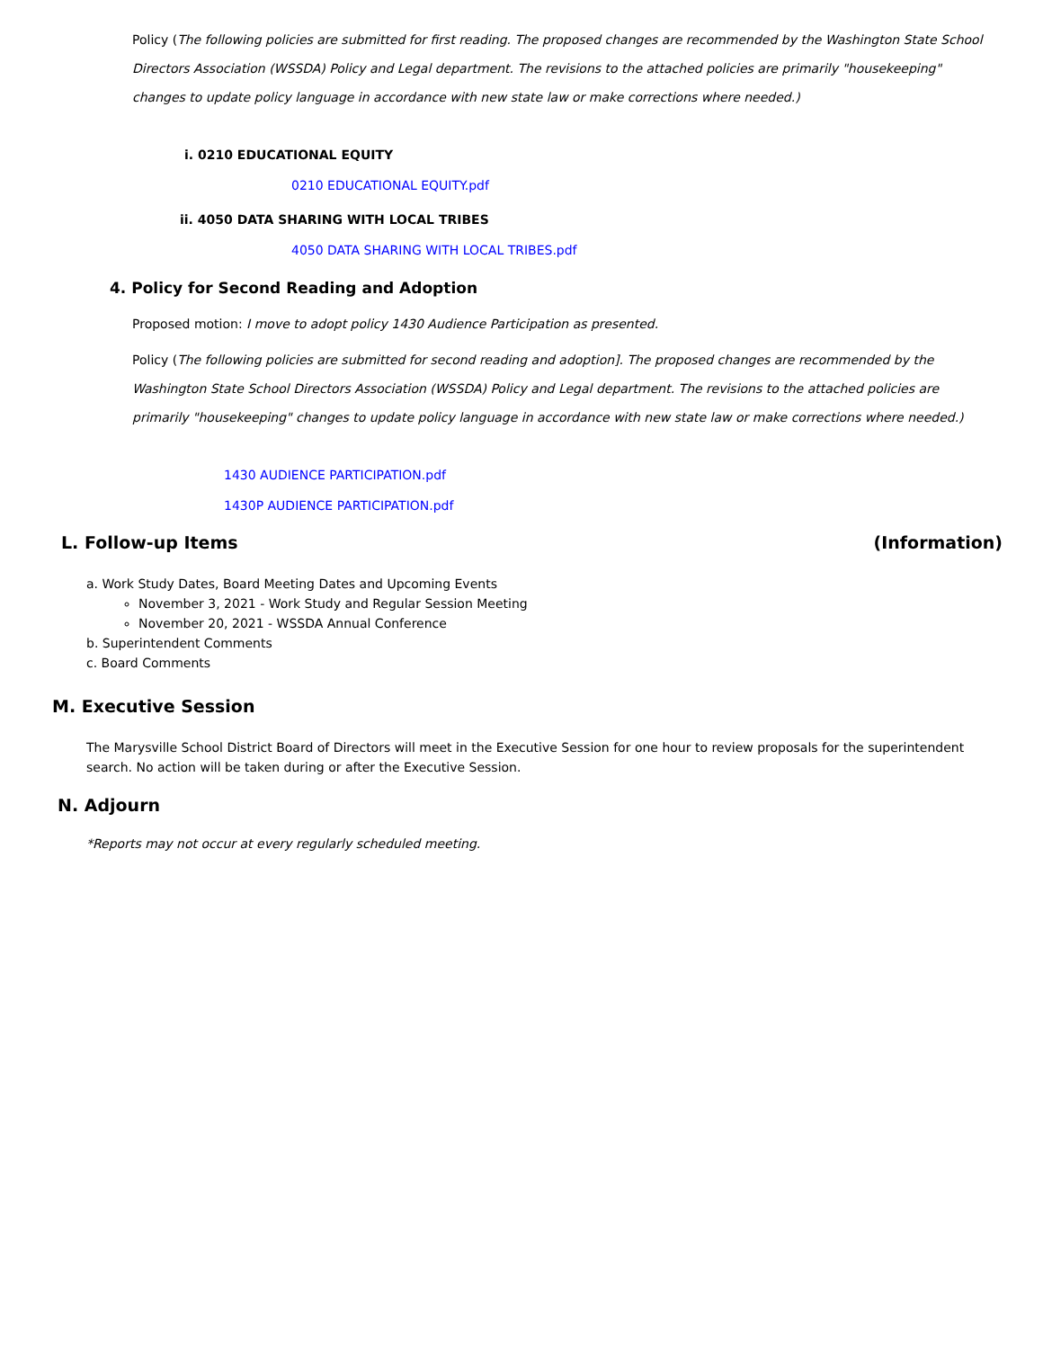Policy (The following policies are submitted for first reading. The proposed changes are recommended by the Washington State School Directors Association (WSSDA) Policy and Legal department. The revisions to the attached policies are primarily "housekeeping" changes to update policy language in accordance with new state law or make corrections where needed.)
i. 0210 EDUCATIONAL EQUITY
0210 EDUCATIONAL EQUITY.pdf
ii. 4050 DATA SHARING WITH LOCAL TRIBES
4050 DATA SHARING WITH LOCAL TRIBES.pdf
4. Policy for Second Reading and Adoption
Proposed motion: I move to adopt policy 1430 Audience Participation as presented.
Policy (The following policies are submitted for second reading and adoption]. The proposed changes are recommended by the Washington State School Directors Association (WSSDA) Policy and Legal department. The revisions to the attached policies are primarily "housekeeping" changes to update policy language in accordance with new state law or make corrections where needed.)
1430 AUDIENCE PARTICIPATION.pdf
1430P AUDIENCE PARTICIPATION.pdf
L. Follow-up Items (Information)
a. Work Study Dates, Board Meeting Dates and Upcoming Events
November 3, 2021 - Work Study and Regular Session Meeting
November 20, 2021 - WSSDA Annual Conference
b. Superintendent Comments
c. Board Comments
M. Executive Session
The Marysville School District Board of Directors will meet in the Executive Session for one hour to review proposals for the superintendent search. No action will be taken during or after the Executive Session.
N. Adjourn
*Reports may not occur at every regularly scheduled meeting.